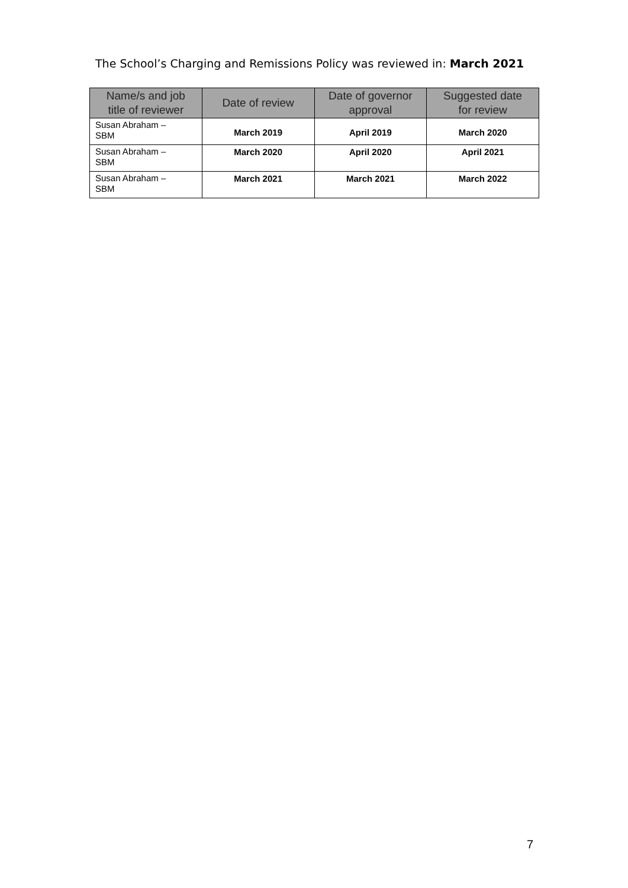The School’s Charging and Remissions Policy was reviewed in: March 2021
| Name/s and job title of reviewer | Date of review | Date of governor approval | Suggested date for review |
| --- | --- | --- | --- |
| Susan Abraham – SBM | March 2019 | April 2019 | March 2020 |
| Susan Abraham – SBM | March 2020 | April 2020 | April 2021 |
| Susan Abraham – SBM | March 2021 | March 2021 | March 2022 |
7